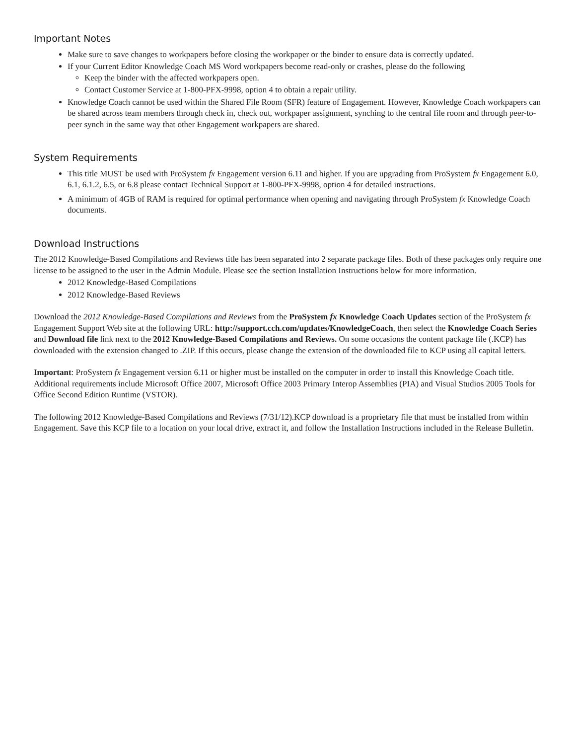Important Notes
Make sure to save changes to workpapers before closing the workpaper or the binder to ensure data is correctly updated.
If your Current Editor Knowledge Coach MS Word workpapers become read-only or crashes, please do the following
Keep the binder with the affected workpapers open.
Contact Customer Service at 1-800-PFX-9998, option 4 to obtain a repair utility.
Knowledge Coach cannot be used within the Shared File Room (SFR) feature of Engagement. However, Knowledge Coach workpapers can be shared across team members through check in, check out, workpaper assignment, synching to the central file room and through peer-to-peer synch in the same way that other Engagement workpapers are shared.
System Requirements
This title MUST be used with ProSystem fx Engagement version 6.11 and higher. If you are upgrading from ProSystem fx Engagement 6.0, 6.1, 6.1.2, 6.5, or 6.8 please contact Technical Support at 1-800-PFX-9998, option 4 for detailed instructions.
A minimum of 4GB of RAM is required for optimal performance when opening and navigating through ProSystem fx Knowledge Coach documents.
Download Instructions
The 2012 Knowledge-Based Compilations and Reviews title has been separated into 2 separate package files. Both of these packages only require one license to be assigned to the user in the Admin Module. Please see the section Installation Instructions below for more information.
2012 Knowledge-Based Compilations
2012 Knowledge-Based Reviews
Download the 2012 Knowledge-Based Compilations and Reviews from the ProSystem fx Knowledge Coach Updates section of the ProSystem fx Engagement Support Web site at the following URL: http://support.cch.com/updates/KnowledgeCoach, then select the Knowledge Coach Series and Download file link next to the 2012 Knowledge-Based Compilations and Reviews. On some occasions the content package file (.KCP) has downloaded with the extension changed to .ZIP. If this occurs, please change the extension of the downloaded file to KCP using all capital letters.
Important: ProSystem fx Engagement version 6.11 or higher must be installed on the computer in order to install this Knowledge Coach title. Additional requirements include Microsoft Office 2007, Microsoft Office 2003 Primary Interop Assemblies (PIA) and Visual Studios 2005 Tools for Office Second Edition Runtime (VSTOR).
The following 2012 Knowledge-Based Compilations and Reviews (7/31/12).KCP download is a proprietary file that must be installed from within Engagement. Save this KCP file to a location on your local drive, extract it, and follow the Installation Instructions included in the Release Bulletin.